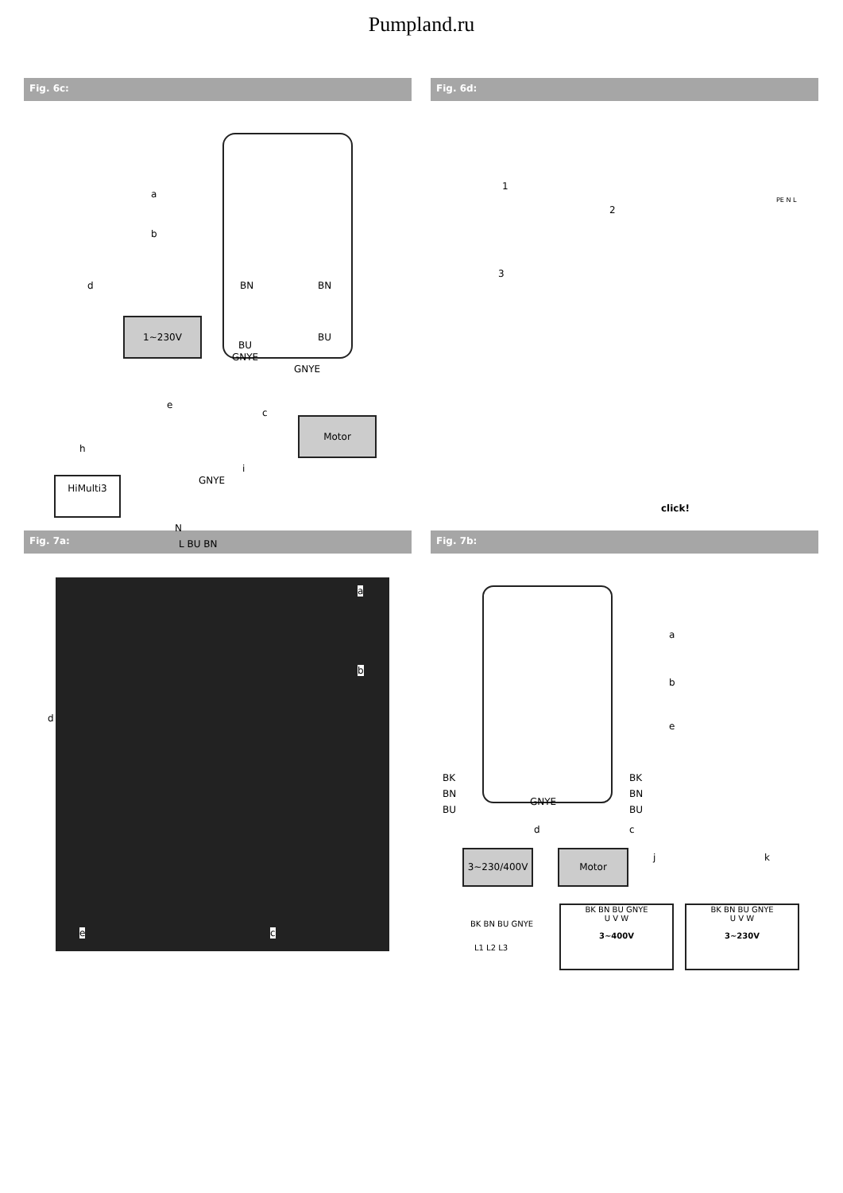Pumpland.ru
Fig. 6c:
a
b
d
1~230V
BN BN
BU
BU
GNYE
GNYE
e
c
Motor
h
i
HiMulti3 GNYE
N
L BU BN
Fig. 6d:
1
2
3
PE N L
click!
Fig. 7a:
a
b
d
e c
Fig. 7b:
a
b
e
BK
BN
BU
GNYE
BK
BN
BU
d c
3~230/400V Motor j k
BK BN BU GNYE
L1 L2 L3
BK BN BU GNYE
U V W
3~400V
BK BN BU GNYE
U V W
3~230V